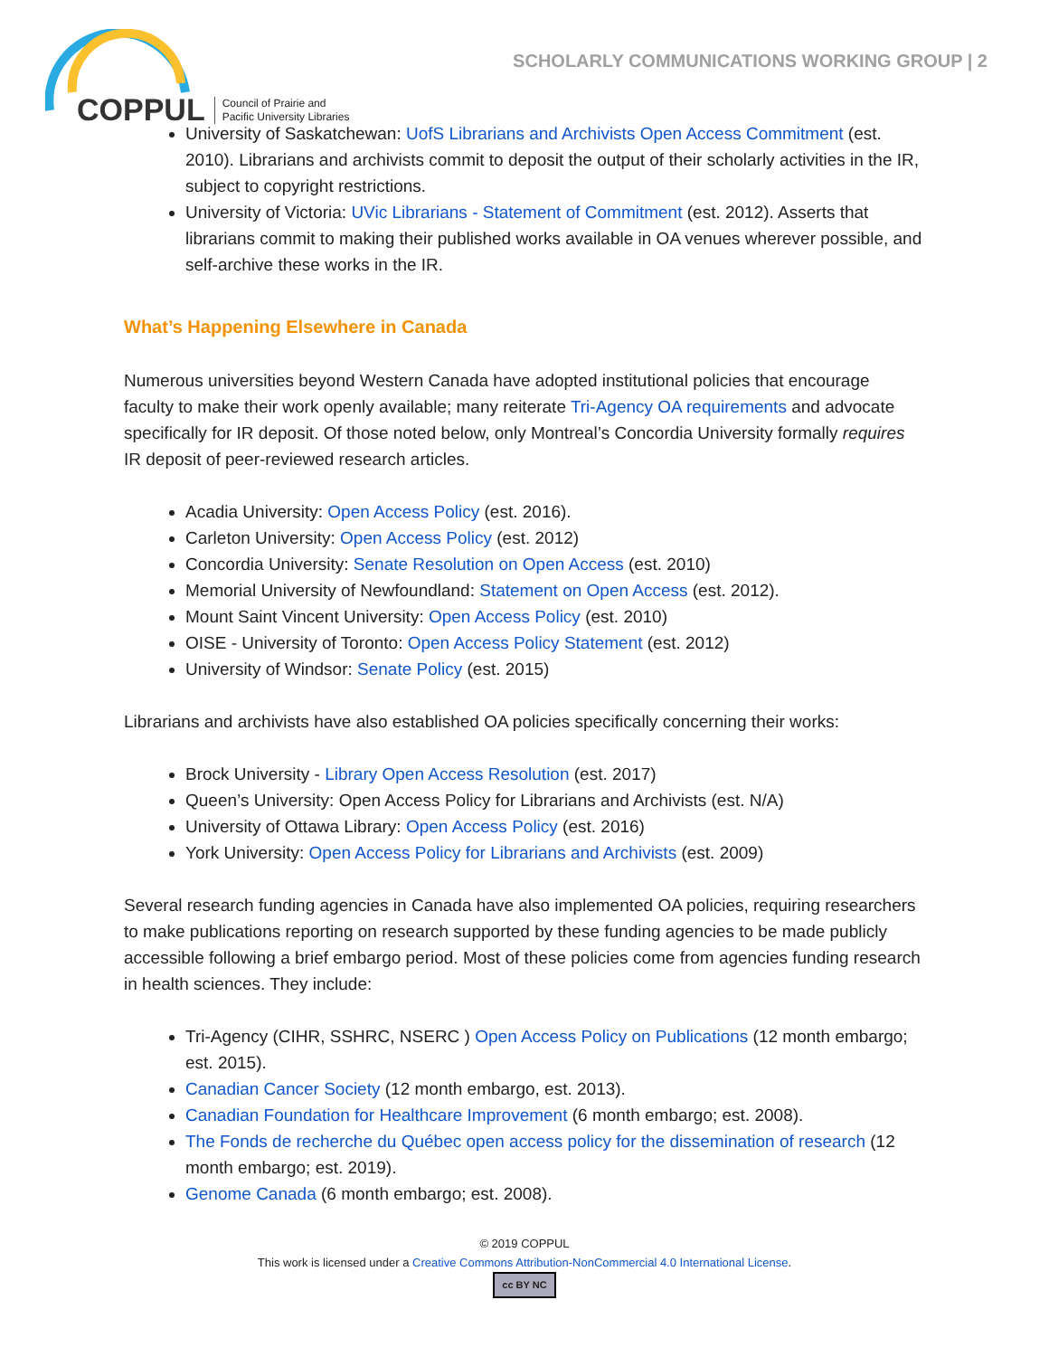SCHOLARLY COMMUNICATIONS WORKING GROUP | 2
COPPUL Council of Prairie and
Pacific University Libraries
University of Saskatchewan: UofS Librarians and Archivists Open Access Commitment (est. 2010). Librarians and archivists commit to deposit the output of their scholarly activities in the IR, subject to copyright restrictions.
University of Victoria: UVic Librarians - Statement of Commitment (est. 2012). Asserts that librarians commit to making their published works available in OA venues wherever possible, and self-archive these works in the IR.
What’s Happening Elsewhere in Canada
Numerous universities beyond Western Canada have adopted institutional policies that encourage faculty to make their work openly available; many reiterate Tri-Agency OA requirements and advocate specifically for IR deposit. Of those noted below, only Montreal’s Concordia University formally requires IR deposit of peer-reviewed research articles.
Acadia University: Open Access Policy (est. 2016).
Carleton University: Open Access Policy (est. 2012)
Concordia University: Senate Resolution on Open Access (est. 2010)
Memorial University of Newfoundland: Statement on Open Access (est. 2012).
Mount Saint Vincent University: Open Access Policy (est. 2010)
OISE - University of Toronto: Open Access Policy Statement (est. 2012)
University of Windsor: Senate Policy (est. 2015)
Librarians and archivists have also established OA policies specifically concerning their works:
Brock University - Library Open Access Resolution (est. 2017)
Queen’s University: Open Access Policy for Librarians and Archivists (est. N/A)
University of Ottawa Library: Open Access Policy (est. 2016)
York University: Open Access Policy for Librarians and Archivists (est. 2009)
Several research funding agencies in Canada have also implemented OA policies, requiring researchers to make publications reporting on research supported by these funding agencies to be made publicly accessible following a brief embargo period. Most of these policies come from agencies funding research in health sciences. They include:
Tri-Agency (CIHR, SSHRC, NSERC ) Open Access Policy on Publications (12 month embargo; est. 2015).
Canadian Cancer Society (12 month embargo, est. 2013).
Canadian Foundation for Healthcare Improvement (6 month embargo; est. 2008).
The Fonds de recherche du Québec open access policy for the dissemination of research (12 month embargo; est. 2019).
Genome Canada (6 month embargo; est. 2008).
© 2019 COPPUL
This work is licensed under a Creative Commons Attribution-NonCommercial 4.0 International License.
cc BY NC